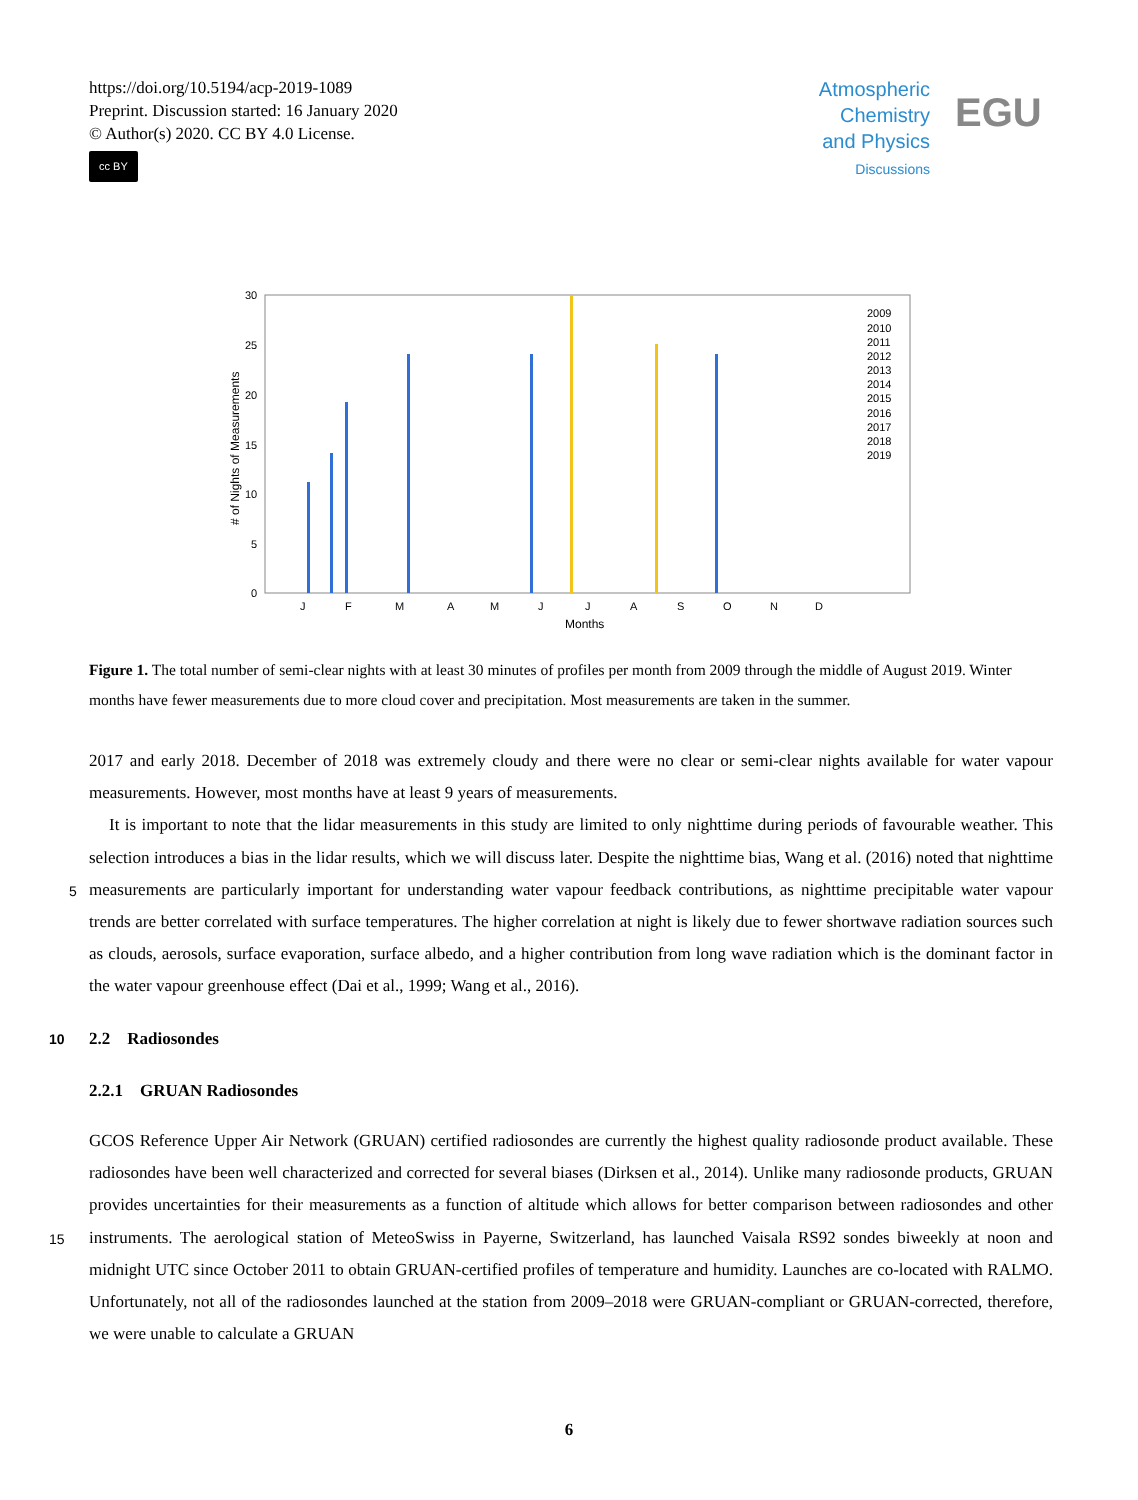https://doi.org/10.5194/acp-2019-1089
Preprint. Discussion started: 16 January 2020
© Author(s) 2020. CC BY 4.0 License.
cc BY
Atmospheric
Chemistry
and Physics
Discussions
EGU
30
25
20
15
10
5
0
J
F
M
A
M
J
J
A
S
O
N
D
Months
# of Nights of Measurements
2009
2010
2011
2012
2013
2014
2015
2016
2017
2018
2019
Figure 1. The total number of semi-clear nights with at least 30 minutes of profiles per month from 2009 through the middle of August 2019. Winter months have fewer measurements due to more cloud cover and precipitation. Most measurements are taken in the summer.
2017 and early 2018. December of 2018 was extremely cloudy and there were no clear or semi-clear nights available for water vapour measurements. However, most months have at least 9 years of measurements.
It is important to note that the lidar measurements in this study are limited to only nighttime during periods of favourable weather. This selection introduces a bias in the lidar results, which we will discuss later. Despite the nighttime bias, Wang et al.
5
(2016) noted that nighttime measurements are particularly important for understanding water vapour feedback contributions, as nighttime precipitable water vapour trends are better correlated with surface temperatures. The higher correlation at night is likely due to fewer shortwave radiation sources such as clouds, aerosols, surface evaporation, surface albedo, and a higher contribution from long wave radiation which is the dominant factor in the water vapour greenhouse effect (Dai et al., 1999; Wang et al., 2016).
10 2.2 Radiosondes
2.2.1 GRUAN Radiosondes
GCOS Reference Upper Air Network (GRUAN) certified radiosondes are currently the highest quality radiosonde product available. These radiosondes have been well characterized and corrected for several biases (Dirksen et al., 2014). Unlike many radiosonde products, GRUAN provides uncertainties for their measurements as a function of altitude which allows for better
15
comparison between radiosondes and other instruments. The aerological station of MeteoSwiss in Payerne, Switzerland, has launched Vaisala RS92 sondes biweekly at noon and midnight UTC since October 2011 to obtain GRUAN-certified profiles of temperature and humidity. Launches are co-located with RALMO. Unfortunately, not all of the radiosondes launched at the station from 2009–2018 were GRUAN-compliant or GRUAN-corrected, therefore, we were unable to calculate a GRUAN
6